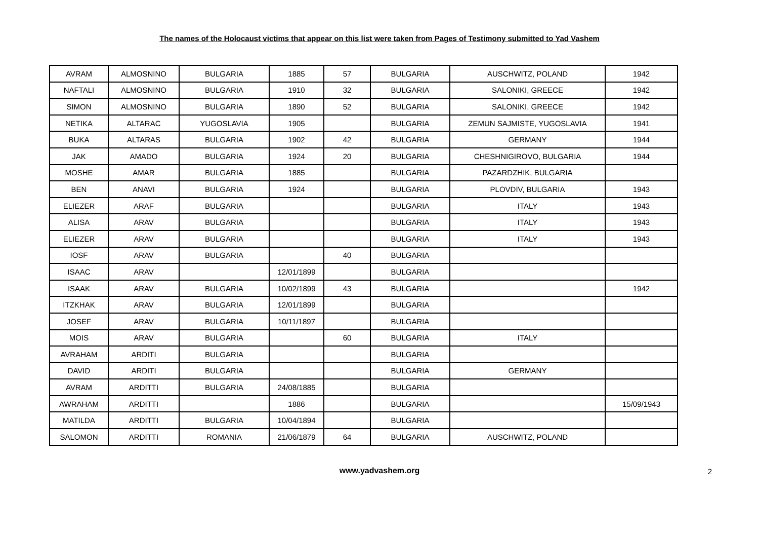The names of the Holocaust victims that appear on this list were taken from Pages of Testimony submitted to Yad Vashem
| AVRAM | ALMOSNINO | BULGARIA | 1885 | 57 | BULGARIA | AUSCHWITZ, POLAND | 1942 |
| NAFTALI | ALMOSNINO | BULGARIA | 1910 | 32 | BULGARIA | SALONIKI, GREECE | 1942 |
| SIMON | ALMOSNINO | BULGARIA | 1890 | 52 | BULGARIA | SALONIKI, GREECE | 1942 |
| NETIKA | ALTARAC | YUGOSLAVIA | 1905 | | BULGARIA | ZEMUN SAJMISTE, YUGOSLAVIA | 1941 |
| BUKA | ALTARAS | BULGARIA | 1902 | 42 | BULGARIA | GERMANY | 1944 |
| JAK | AMADO | BULGARIA | 1924 | 20 | BULGARIA | CHESHNIGIROVO, BULGARIA | 1944 |
| MOSHE | AMAR | BULGARIA | 1885 | | BULGARIA | PAZARDZHIK, BULGARIA | |
| BEN | ANAVI | BULGARIA | 1924 | | BULGARIA | PLOVDIV, BULGARIA | 1943 |
| ELIEZER | ARAF | BULGARIA | | | BULGARIA | ITALY | 1943 |
| ALISA | ARAV | BULGARIA | | | BULGARIA | ITALY | 1943 |
| ELIEZER | ARAV | BULGARIA | | | BULGARIA | ITALY | 1943 |
| IOSF | ARAV | BULGARIA | | 40 | BULGARIA | | |
| ISAAC | ARAV | | 12/01/1899 | | BULGARIA | | |
| ISAAK | ARAV | BULGARIA | 10/02/1899 | 43 | BULGARIA | | 1942 |
| ITZKHAK | ARAV | BULGARIA | 12/01/1899 | | BULGARIA | | |
| JOSEF | ARAV | BULGARIA | 10/11/1897 | | BULGARIA | | |
| MOIS | ARAV | BULGARIA | | 60 | BULGARIA | ITALY | |
| AVRAHAM | ARDITI | BULGARIA | | | BULGARIA | | |
| DAVID | ARDITI | BULGARIA | | | BULGARIA | GERMANY | |
| AVRAM | ARDITTI | BULGARIA | 24/08/1885 | | BULGARIA | | |
| AWRAHAM | ARDITTI | | 1886 | | BULGARIA | | 15/09/1943 |
| MATILDA | ARDITTI | BULGARIA | 10/04/1894 | | BULGARIA | | |
| SALOMON | ARDITTI | ROMANIA | 21/06/1879 | 64 | BULGARIA | AUSCHWITZ, POLAND | |
www.yadvashem.org
2